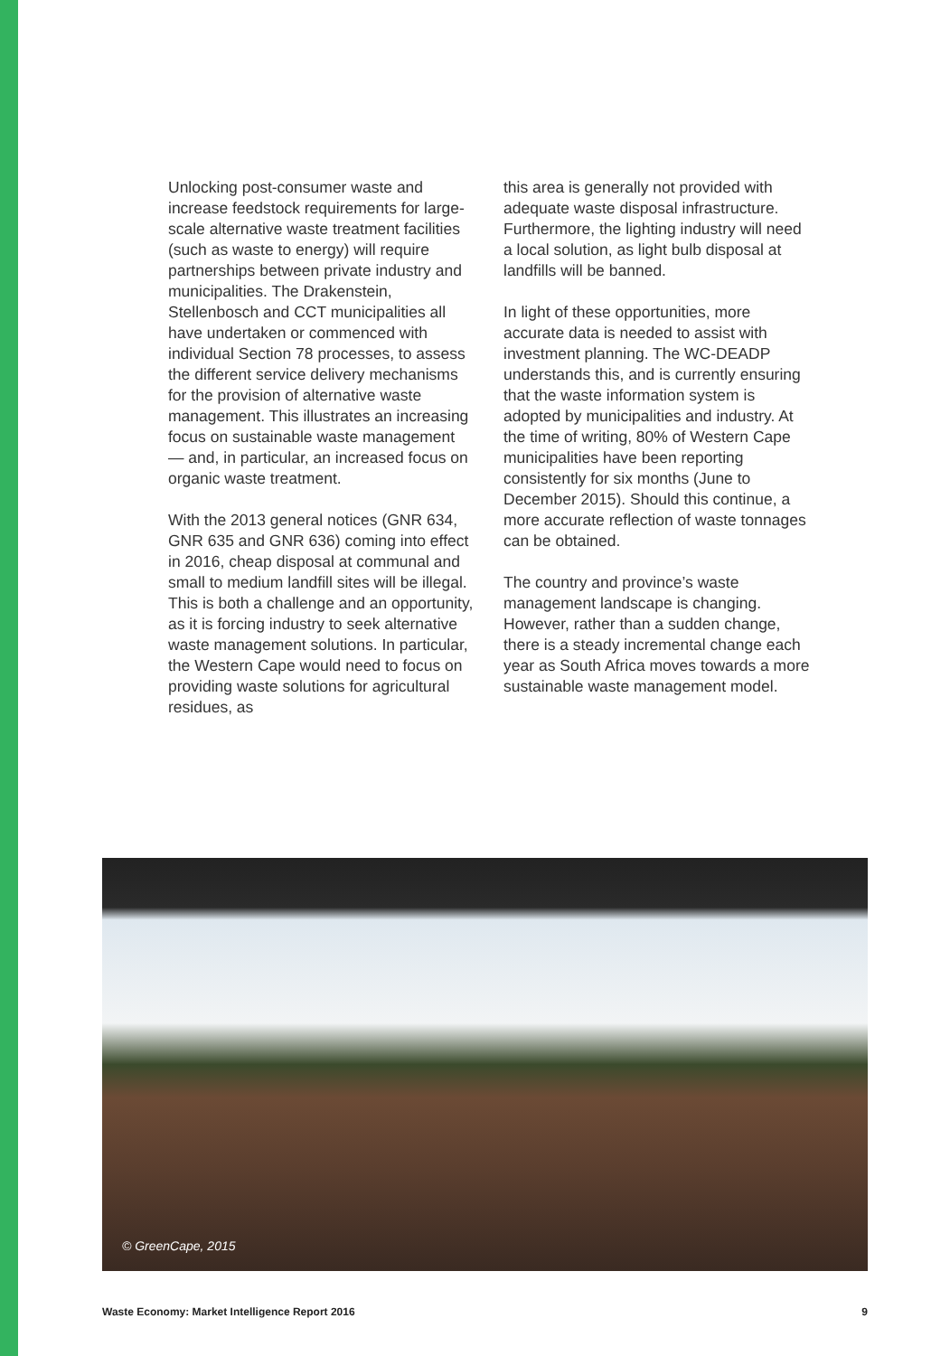Unlocking post-consumer waste and increase feedstock requirements for large-scale alternative waste treatment facilities (such as waste to energy) will require partnerships between private industry and municipalities. The Drakenstein, Stellenbosch and CCT municipalities all have undertaken or commenced with individual Section 78 processes, to assess the different service delivery mechanisms for the provision of alternative waste management. This illustrates an increasing focus on sustainable waste management — and, in particular, an increased focus on organic waste treatment.
With the 2013 general notices (GNR 634, GNR 635 and GNR 636) coming into effect in 2016, cheap disposal at communal and small to medium landfill sites will be illegal. This is both a challenge and an opportunity, as it is forcing industry to seek alternative waste management solutions. In particular, the Western Cape would need to focus on providing waste solutions for agricultural residues, as
this area is generally not provided with adequate waste disposal infrastructure. Furthermore, the lighting industry will need a local solution, as light bulb disposal at landfills will be banned.
In light of these opportunities, more accurate data is needed to assist with investment planning. The WC-DEADP understands this, and is currently ensuring that the waste information system is adopted by municipalities and industry. At the time of writing, 80% of Western Cape municipalities have been reporting consistently for six months (June to December 2015). Should this continue, a more accurate reflection of waste tonnages can be obtained.
The country and province’s waste management landscape is changing. However, rather than a sudden change, there is a steady incremental change each year as South Africa moves towards a more sustainable waste management model.
© GreenCape, 2015
Waste Economy: Market Intelligence Report 2016 9